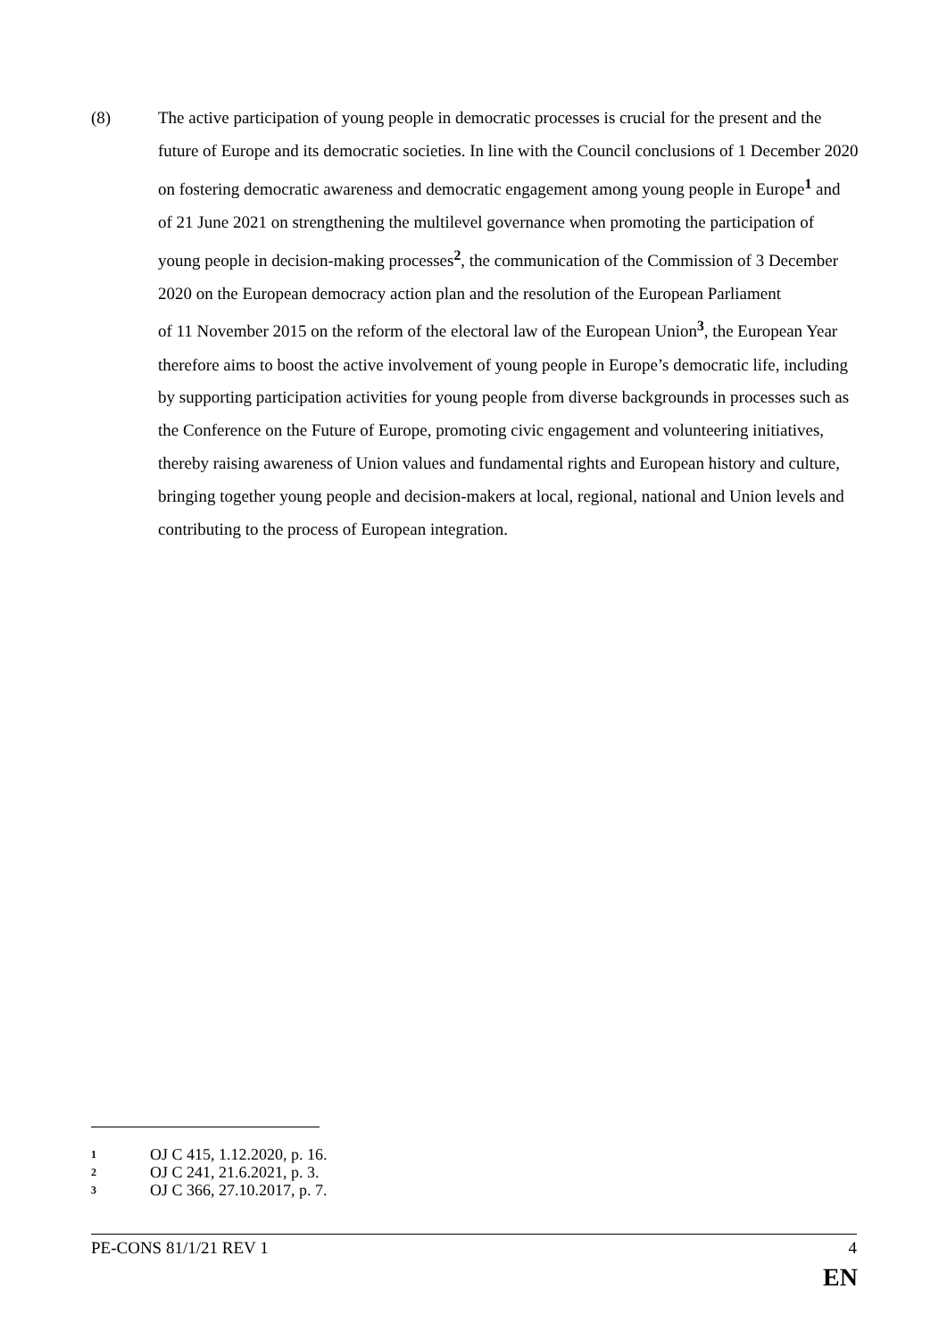(8) The active participation of young people in democratic processes is crucial for the present and the future of Europe and its democratic societies. In line with the Council conclusions of 1 December 2020 on fostering democratic awareness and democratic engagement among young people in Europe<sup>1</sup> and of 21 June 2021 on strengthening the multilevel governance when promoting the participation of young people in decision-making processes<sup>2</sup>, the communication of the Commission of 3 December 2020 on the European democracy action plan and the resolution of the European Parliament
of 11 November 2015 on the reform of the electoral law of the European Union<sup>3</sup>, the European Year therefore aims to boost the active involvement of young people in Europe’s democratic life, including by supporting participation activities for young people from diverse backgrounds in processes such as the Conference on the Future of Europe, promoting civic engagement and volunteering initiatives, thereby raising awareness of Union values and fundamental rights and European history and culture, bringing together young people and decision-makers at local, regional, national and Union levels and contributing to the process of European integration.
1 OJ C 415, 1.12.2020, p. 16.
2 OJ C 241, 21.6.2021, p. 3.
3 OJ C 366, 27.10.2017, p. 7.
PE-CONS 81/1/21 REV 1 4
EN